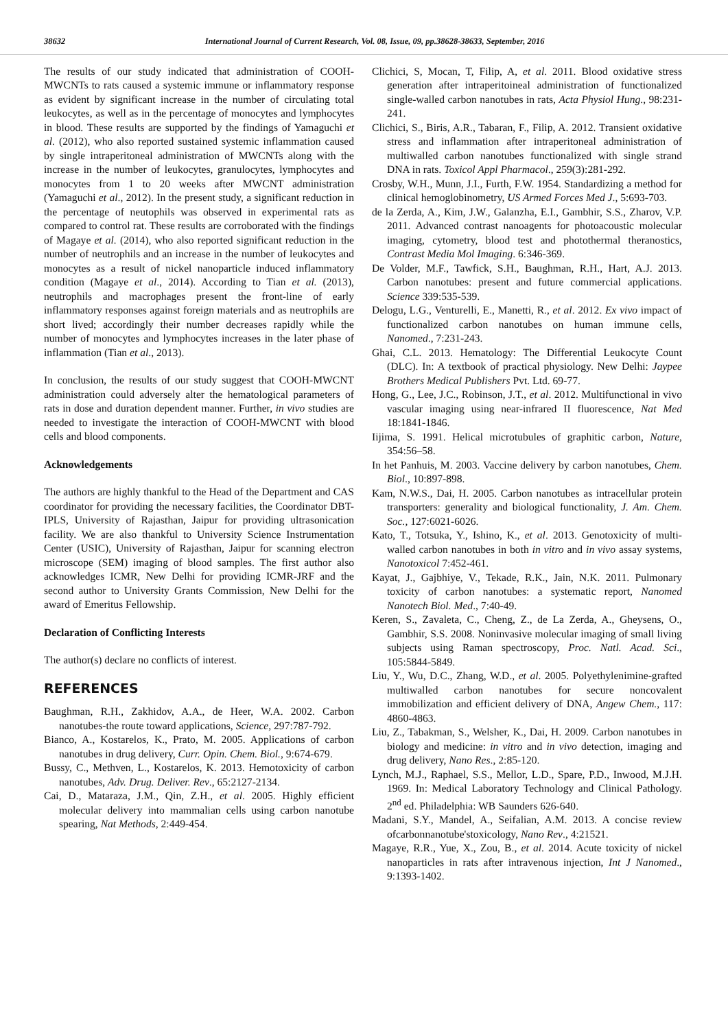38632 International Journal of Current Research, Vol. 08, Issue, 09, pp.38628-38633, September, 2016
The results of our study indicated that administration of COOH-MWCNTs to rats caused a systemic immune or inflammatory response as evident by significant increase in the number of circulating total leukocytes, as well as in the percentage of monocytes and lymphocytes in blood. These results are supported by the findings of Yamaguchi et al. (2012), who also reported sustained systemic inflammation caused by single intraperitoneal administration of MWCNTs along with the increase in the number of leukocytes, granulocytes, lymphocytes and monocytes from 1 to 20 weeks after MWCNT administration (Yamaguchi et al., 2012). In the present study, a significant reduction in the percentage of neutophils was observed in experimental rats as compared to control rat. These results are corroborated with the findings of Magaye et al. (2014), who also reported significant reduction in the number of neutrophils and an increase in the number of leukocytes and monocytes as a result of nickel nanoparticle induced inflammatory condition (Magaye et al., 2014). According to Tian et al. (2013), neutrophils and macrophages present the front-line of early inflammatory responses against foreign materials and as neutrophils are short lived; accordingly their number decreases rapidly while the number of monocytes and lymphocytes increases in the later phase of inflammation (Tian et al., 2013).
In conclusion, the results of our study suggest that COOH-MWCNT administration could adversely alter the hematological parameters of rats in dose and duration dependent manner. Further, in vivo studies are needed to investigate the interaction of COOH-MWCNT with blood cells and blood components.
Acknowledgements
The authors are highly thankful to the Head of the Department and CAS coordinator for providing the necessary facilities, the Coordinator DBT-IPLS, University of Rajasthan, Jaipur for providing ultrasonication facility. We are also thankful to University Science Instrumentation Center (USIC), University of Rajasthan, Jaipur for scanning electron microscope (SEM) imaging of blood samples. The first author also acknowledges ICMR, New Delhi for providing ICMR-JRF and the second author to University Grants Commission, New Delhi for the award of Emeritus Fellowship.
Declaration of Conflicting Interests
The author(s) declare no conflicts of interest.
REFERENCES
Baughman, R.H., Zakhidov, A.A., de Heer, W.A. 2002. Carbon nanotubes-the route toward applications, Science, 297:787-792.
Bianco, A., Kostarelos, K., Prato, M. 2005. Applications of carbon nanotubes in drug delivery, Curr. Opin. Chem. Biol., 9:674-679.
Bussy, C., Methven, L., Kostarelos, K. 2013. Hemotoxicity of carbon nanotubes, Adv. Drug. Deliver. Rev., 65:2127-2134.
Cai, D., Mataraza, J.M., Qin, Z.H., et al. 2005. Highly efficient molecular delivery into mammalian cells using carbon nanotube spearing, Nat Methods, 2:449-454.
Clichici, S, Mocan, T, Filip, A, et al. 2011. Blood oxidative stress generation after intraperitoineal administration of functionalized single-walled carbon nanotubes in rats, Acta Physiol Hung., 98:231-241.
Clichici, S., Biris, A.R., Tabaran, F., Filip, A. 2012. Transient oxidative stress and inflammation after intraperitoneal administration of multiwalled carbon nanotubes functionalized with single strand DNA in rats. Toxicol Appl Pharmacol., 259(3):281-292.
Crosby, W.H., Munn, J.I., Furth, F.W. 1954. Standardizing a method for clinical hemoglobinometry, US Armed Forces Med J., 5:693-703.
de la Zerda, A., Kim, J.W., Galanzha, E.I., Gambhir, S.S., Zharov, V.P. 2011. Advanced contrast nanoagents for photoacoustic molecular imaging, cytometry, blood test and photothermal theranostics, Contrast Media Mol Imaging. 6:346-369.
De Volder, M.F., Tawfick, S.H., Baughman, R.H., Hart, A.J. 2013. Carbon nanotubes: present and future commercial applications. Science 339:535-539.
Delogu, L.G., Venturelli, E., Manetti, R., et al. 2012. Ex vivo impact of functionalized carbon nanotubes on human immune cells, Nanomed., 7:231-243.
Ghai, C.L. 2013. Hematology: The Differential Leukocyte Count (DLC). In: A textbook of practical physiology. New Delhi: Jaypee Brothers Medical Publishers Pvt. Ltd. 69-77.
Hong, G., Lee, J.C., Robinson, J.T., et al. 2012. Multifunctional in vivo vascular imaging using near-infrared II fluorescence, Nat Med 18:1841-1846.
Iijima, S. 1991. Helical microtubules of graphitic carbon, Nature, 354:56–58.
In het Panhuis, M. 2003. Vaccine delivery by carbon nanotubes, Chem. Biol., 10:897-898.
Kam, N.W.S., Dai, H. 2005. Carbon nanotubes as intracellular protein transporters: generality and biological functionality, J. Am. Chem. Soc., 127:6021-6026.
Kato, T., Totsuka, Y., Ishino, K., et al. 2013. Genotoxicity of multi-walled carbon nanotubes in both in vitro and in vivo assay systems, Nanotoxicol 7:452-461.
Kayat, J., Gajbhiye, V., Tekade, R.K., Jain, N.K. 2011. Pulmonary toxicity of carbon nanotubes: a systematic report, Nanomed Nanotech Biol. Med., 7:40-49.
Keren, S., Zavaleta, C., Cheng, Z., de La Zerda, A., Gheysens, O., Gambhir, S.S. 2008. Noninvasive molecular imaging of small living subjects using Raman spectroscopy, Proc. Natl. Acad. Sci., 105:5844-5849.
Liu, Y., Wu, D.C., Zhang, W.D., et al. 2005. Polyethylenimine-grafted multiwalled carbon nanotubes for secure noncovalent immobilization and efficient delivery of DNA, Angew Chem., 117: 4860-4863.
Liu, Z., Tabakman, S., Welsher, K., Dai, H. 2009. Carbon nanotubes in biology and medicine: in vitro and in vivo detection, imaging and drug delivery, Nano Res., 2:85-120.
Lynch, M.J., Raphael, S.S., Mellor, L.D., Spare, P.D., Inwood, M.J.H. 1969. In: Medical Laboratory Technology and Clinical Pathology. 2<sup>nd</sup> ed. Philadelphia: WB Saunders 626-640.
Madani, S.Y., Mandel, A., Seifalian, A.M. 2013. A concise review ofcarbonnanotube'stoxicology, Nano Rev., 4:21521.
Magaye, R.R., Yue, X., Zou, B., et al. 2014. Acute toxicity of nickel nanoparticles in rats after intravenous injection, Int J Nanomed., 9:1393-1402.